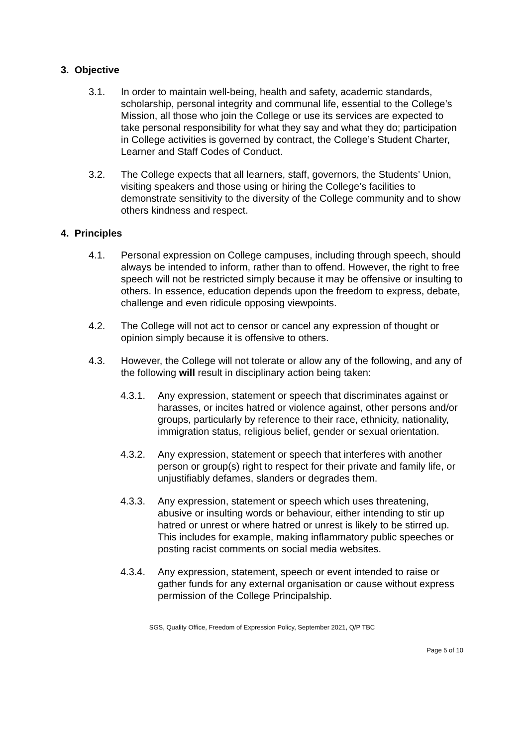3. Objective
3.1. In order to maintain well-being, health and safety, academic standards, scholarship, personal integrity and communal life, essential to the College’s Mission, all those who join the College or use its services are expected to take personal responsibility for what they say and what they do; participation in College activities is governed by contract, the College’s Student Charter, Learner and Staff Codes of Conduct.
3.2. The College expects that all learners, staff, governors, the Students’ Union, visiting speakers and those using or hiring the College’s facilities to demonstrate sensitivity to the diversity of the College community and to show others kindness and respect.
4. Principles
4.1. Personal expression on College campuses, including through speech, should always be intended to inform, rather than to offend. However, the right to free speech will not be restricted simply because it may be offensive or insulting to others. In essence, education depends upon the freedom to express, debate, challenge and even ridicule opposing viewpoints.
4.2. The College will not act to censor or cancel any expression of thought or opinion simply because it is offensive to others.
4.3. However, the College will not tolerate or allow any of the following, and any of the following will result in disciplinary action being taken:
4.3.1. Any expression, statement or speech that discriminates against or harasses, or incites hatred or violence against, other persons and/or groups, particularly by reference to their race, ethnicity, nationality, immigration status, religious belief, gender or sexual orientation.
4.3.2. Any expression, statement or speech that interferes with another person or group(s) right to respect for their private and family life, or unjustifiably defames, slanders or degrades them.
4.3.3. Any expression, statement or speech which uses threatening, abusive or insulting words or behaviour, either intending to stir up hatred or unrest or where hatred or unrest is likely to be stirred up. This includes for example, making inflammatory public speeches or posting racist comments on social media websites.
4.3.4. Any expression, statement, speech or event intended to raise or gather funds for any external organisation or cause without express permission of the College Principalship.
SGS, Quality Office, Freedom of Expression Policy, September 2021, Q/P TBC
Page 5 of 10